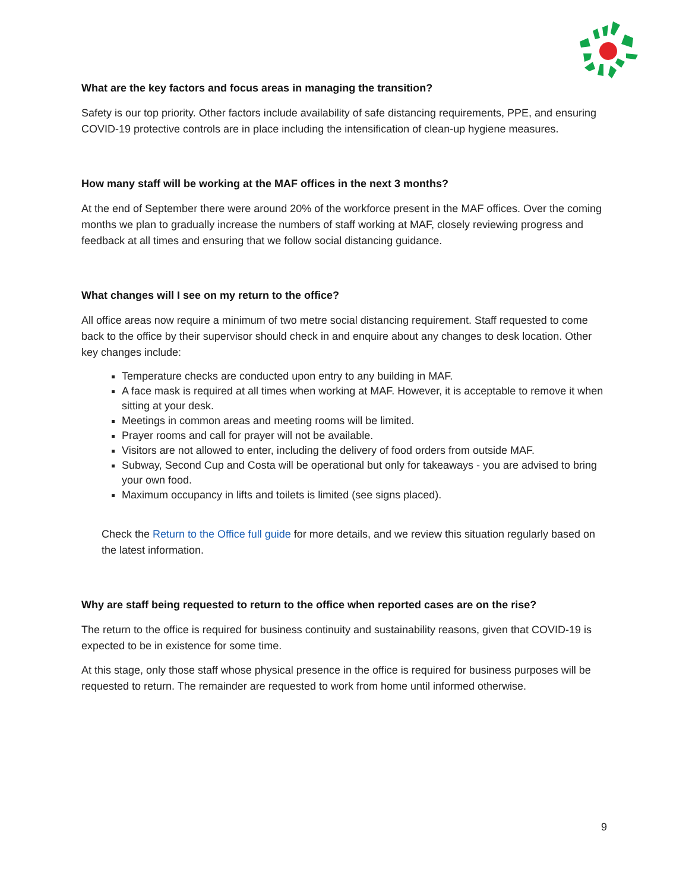What are the key factors and focus areas in managing the transition?
Safety is our top priority. Other factors include availability of safe distancing requirements, PPE, and ensuring COVID-19 protective controls are in place including the intensification of clean-up hygiene measures.
How many staff will be working at the MAF offices in the next 3 months?
At the end of September there were around 20% of the workforce present in the MAF offices. Over the coming months we plan to gradually increase the numbers of staff working at MAF, closely reviewing progress and feedback at all times and ensuring that we follow social distancing guidance.
What changes will I see on my return to the office?
All office areas now require a minimum of two metre social distancing requirement. Staff requested to come back to the office by their supervisor should check in and enquire about any changes to desk location. Other key changes include:
Temperature checks are conducted upon entry to any building in MAF.
A face mask is required at all times when working at MAF. However, it is acceptable to remove it when sitting at your desk.
Meetings in common areas and meeting rooms will be limited.
Prayer rooms and call for prayer will not be available.
Visitors are not allowed to enter, including the delivery of food orders from outside MAF.
Subway, Second Cup and Costa will be operational but only for takeaways - you are advised to bring your own food.
Maximum occupancy in lifts and toilets is limited (see signs placed).
Check the Return to the Office full guide for more details, and we review this situation regularly based on the latest information.
Why are staff being requested to return to the office when reported cases are on the rise?
The return to the office is required for business continuity and sustainability reasons, given that COVID-19 is expected to be in existence for some time.
At this stage, only those staff whose physical presence in the office is required for business purposes will be requested to return. The remainder are requested to work from home until informed otherwise.
9